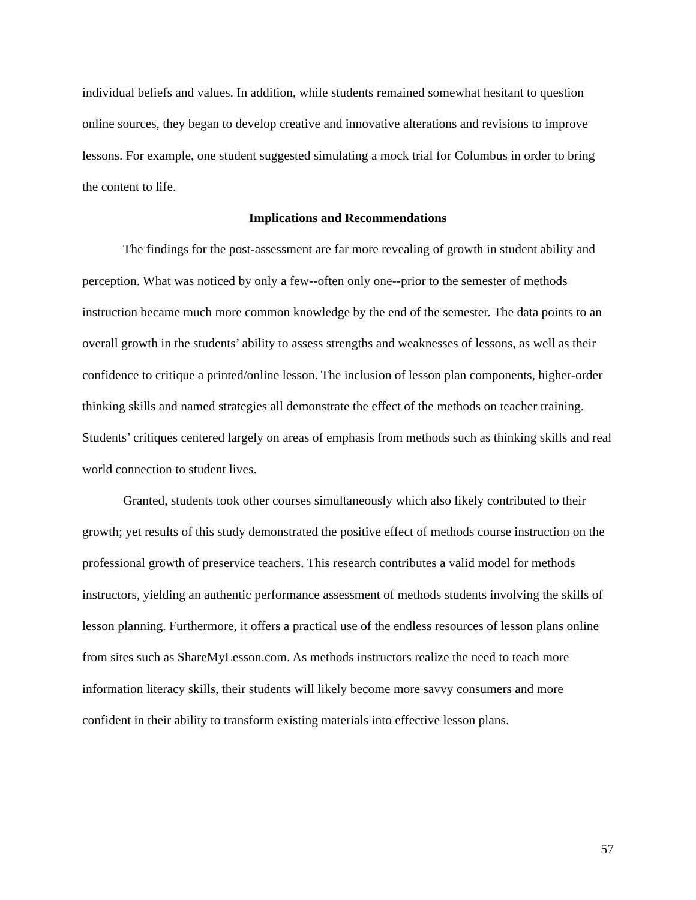individual beliefs and values. In addition, while students remained somewhat hesitant to question online sources, they began to develop creative and innovative alterations and revisions to improve lessons. For example, one student suggested simulating a mock trial for Columbus in order to bring the content to life.
Implications and Recommendations
The findings for the post-assessment are far more revealing of growth in student ability and perception. What was noticed by only a few--often only one--prior to the semester of methods instruction became much more common knowledge by the end of the semester. The data points to an overall growth in the students’ ability to assess strengths and weaknesses of lessons, as well as their confidence to critique a printed/online lesson. The inclusion of lesson plan components, higher-order thinking skills and named strategies all demonstrate the effect of the methods on teacher training. Students’ critiques centered largely on areas of emphasis from methods such as thinking skills and real world connection to student lives.
Granted, students took other courses simultaneously which also likely contributed to their growth; yet results of this study demonstrated the positive effect of methods course instruction on the professional growth of preservice teachers. This research contributes a valid model for methods instructors, yielding an authentic performance assessment of methods students involving the skills of lesson planning. Furthermore, it offers a practical use of the endless resources of lesson plans online from sites such as ShareMyLesson.com. As methods instructors realize the need to teach more information literacy skills, their students will likely become more savvy consumers and more confident in their ability to transform existing materials into effective lesson plans.
57